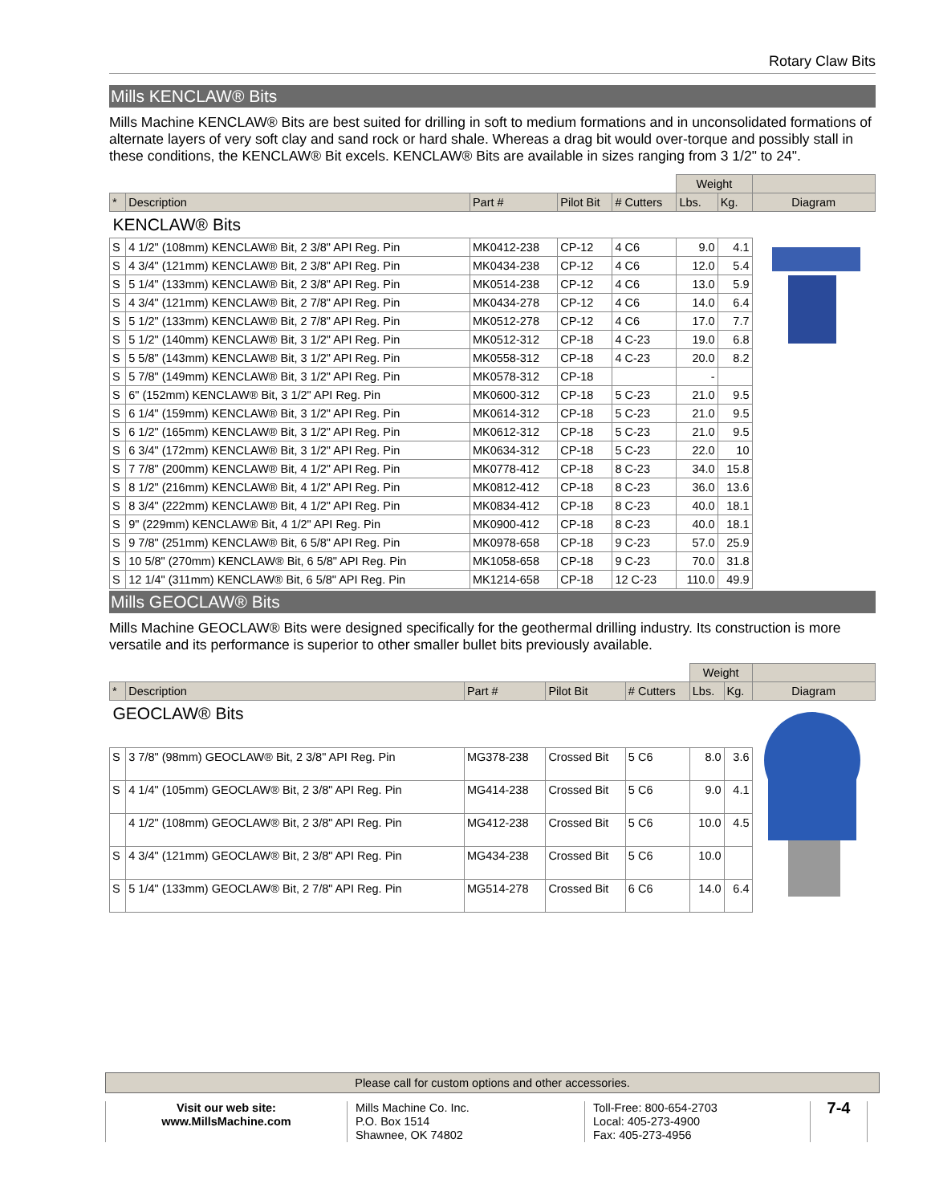Rotary Claw Bits
Mills KENCLAW® Bits
Mills Machine KENCLAW® Bits are best suited for drilling in soft to medium formations and in unconsolidated formations of alternate layers of very soft clay and sand rock or hard shale. Whereas a drag bit would over-torque and possibly stall in these conditions, the KENCLAW® Bit excels. KENCLAW® Bits are available in sizes ranging from 3 1/2" to 24".
| | | | | | Weight | | |
| * | Description | Part # | Pilot Bit | # Cutters | Lbs. | Kg. | Diagram |
| KENCLAW® Bits | | | | | | | |
| S | 4 1/2" (108mm) KENCLAW® Bit, 2 3/8" API Reg. Pin | MK0412-238 | CP-12 | 4 C6 | 9.0 | 4.1 | |
| S | 4 3/4" (121mm) KENCLAW® Bit, 2 3/8" API Reg. Pin | MK0434-238 | CP-12 | 4 C6 | 12.0 | 5.4 | |
| S | 5 1/4" (133mm) KENCLAW® Bit, 2 3/8" API Reg. Pin | MK0514-238 | CP-12 | 4 C6 | 13.0 | 5.9 | |
| S | 4 3/4" (121mm) KENCLAW® Bit, 2 7/8" API Reg. Pin | MK0434-278 | CP-12 | 4 C6 | 14.0 | 6.4 | |
| S | 5 1/2" (133mm) KENCLAW® Bit, 2 7/8" API Reg. Pin | MK0512-278 | CP-12 | 4 C6 | 17.0 | 7.7 | |
| S | 5 1/2" (140mm) KENCLAW® Bit, 3 1/2" API Reg. Pin | MK0512-312 | CP-18 | 4 C-23 | 19.0 | 6.8 | |
| S | 5 5/8" (143mm) KENCLAW® Bit, 3 1/2" API Reg. Pin | MK0558-312 | CP-18 | 4 C-23 | 20.0 | 8.2 | |
| S | 5 7/8" (149mm) KENCLAW® Bit, 3 1/2" API Reg. Pin | MK0578-312 | CP-18 | | - | | |
| S | 6" (152mm) KENCLAW® Bit, 3 1/2" API Reg. Pin | MK0600-312 | CP-18 | 5 C-23 | 21.0 | 9.5 | |
| S | 6 1/4" (159mm) KENCLAW® Bit, 3 1/2" API Reg. Pin | MK0614-312 | CP-18 | 5 C-23 | 21.0 | 9.5 | |
| S | 6 1/2" (165mm) KENCLAW® Bit, 3 1/2" API Reg. Pin | MK0612-312 | CP-18 | 5 C-23 | 21.0 | 9.5 | |
| S | 6 3/4" (172mm) KENCLAW® Bit, 3 1/2" API Reg. Pin | MK0634-312 | CP-18 | 5 C-23 | 22.0 | 10 | |
| S | 7 7/8" (200mm) KENCLAW® Bit, 4 1/2" API Reg. Pin | MK0778-412 | CP-18 | 8 C-23 | 34.0 | 15.8 | |
| S | 8 1/2" (216mm) KENCLAW® Bit, 4 1/2" API Reg. Pin | MK0812-412 | CP-18 | 8 C-23 | 36.0 | 13.6 | |
| S | 8 3/4" (222mm) KENCLAW® Bit, 4 1/2" API Reg. Pin | MK0834-412 | CP-18 | 8 C-23 | 40.0 | 18.1 | |
| S | 9" (229mm) KENCLAW® Bit, 4 1/2" API Reg. Pin | MK0900-412 | CP-18 | 8 C-23 | 40.0 | 18.1 | |
| S | 9 7/8" (251mm) KENCLAW® Bit, 6 5/8" API Reg. Pin | MK0978-658 | CP-18 | 9 C-23 | 57.0 | 25.9 | |
| S | 10 5/8" (270mm) KENCLAW® Bit, 6 5/8" API Reg. Pin | MK1058-658 | CP-18 | 9 C-23 | 70.0 | 31.8 | |
| S | 12 1/4" (311mm) KENCLAW® Bit, 6 5/8" API Reg. Pin | MK1214-658 | CP-18 | 12 C-23 | 110.0 | 49.9 | |
Mills GEOCLAW® Bits
Mills Machine GEOCLAW® Bits were designed specifically for the geothermal drilling industry. Its construction is more versatile and its performance is superior to other smaller bullet bits previously available.
| | | | | | Weight | | |
| * | Description | Part # | Pilot Bit | # Cutters | Lbs. | Kg. | Diagram |
| GEOCLAW® Bits | | | | | | | |
| S | 3 7/8" (98mm) GEOCLAW® Bit, 2 3/8" API Reg. Pin | MG378-238 | Crossed Bit | 5 C6 | 8.0 | 3.6 | |
| S | 4 1/4" (105mm) GEOCLAW® Bit, 2 3/8" API Reg. Pin | MG414-238 | Crossed Bit | 5 C6 | 9.0 | 4.1 | |
| | 4 1/2" (108mm) GEOCLAW® Bit, 2 3/8" API Reg. Pin | MG412-238 | Crossed Bit | 5 C6 | 10.0 | 4.5 | |
| S | 4 3/4" (121mm) GEOCLAW® Bit, 2 3/8" API Reg. Pin | MG434-238 | Crossed Bit | 5 C6 | 10.0 | | |
| S | 5 1/4" (133mm) GEOCLAW® Bit, 2 7/8" API Reg. Pin | MG514-278 | Crossed Bit | 6 C6 | 14.0 | 6.4 | |
Please call for custom options and other accessories.
Visit our web site:
www.MillsMachine.com
Mills Machine Co. Inc.
P.O. Box 1514
Shawnee, OK 74802
Toll-Free: 800-654-2703
Local: 405-273-4900
Fax: 405-273-4956
7-4